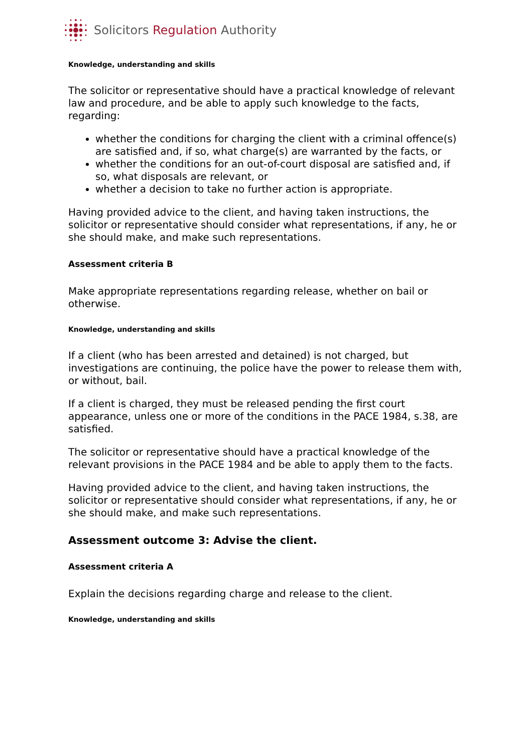Solicitors Regulation Authority
Knowledge, understanding and skills
The solicitor or representative should have a practical knowledge of relevant law and procedure, and be able to apply such knowledge to the facts, regarding:
whether the conditions for charging the client with a criminal offence(s) are satisfied and, if so, what charge(s) are warranted by the facts, or
whether the conditions for an out-of-court disposal are satisfied and, if so, what disposals are relevant, or
whether a decision to take no further action is appropriate.
Having provided advice to the client, and having taken instructions, the solicitor or representative should consider what representations, if any, he or she should make, and make such representations.
Assessment criteria B
Make appropriate representations regarding release, whether on bail or otherwise.
Knowledge, understanding and skills
If a client (who has been arrested and detained) is not charged, but investigations are continuing, the police have the power to release them with, or without, bail.
If a client is charged, they must be released pending the first court appearance, unless one or more of the conditions in the PACE 1984, s.38, are satisfied.
The solicitor or representative should have a practical knowledge of the relevant provisions in the PACE 1984 and be able to apply them to the facts.
Having provided advice to the client, and having taken instructions, the solicitor or representative should consider what representations, if any, he or she should make, and make such representations.
Assessment outcome 3: Advise the client.
Assessment criteria A
Explain the decisions regarding charge and release to the client.
Knowledge, understanding and skills